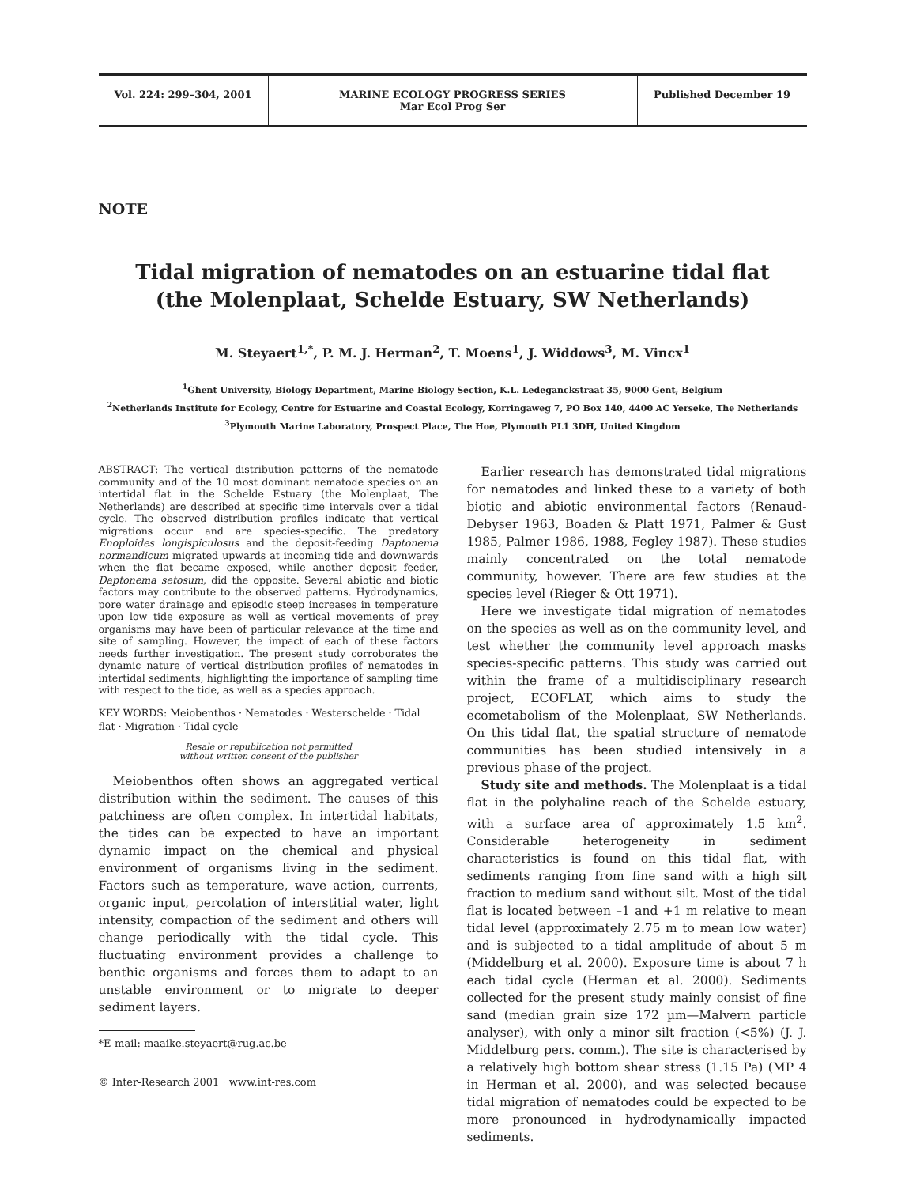Vol. 224: 299–304, 2001 MARINE ECOLOGY PROGRESS SERIES
Mar Ecol Prog Ser
Published December 19
NOTE
Tidal migration of nematodes on an estuarine tidal flat
(the Molenplaat, Schelde Estuary, SW Netherlands)
M. Steyaert<sup>1,*</sup>, P. M. J. Herman<sup>2</sup>, T. Moens<sup>1</sup>, J. Widdows<sup>3</sup>, M. Vincx<sup>1</sup>
<sup>1</sup> Ghent University, Biology Department, Marine Biology Section, K.L. Ledeganckstraat 35, 9000 Gent, Belgium
<sup>2</sup> Netherlands Institute for Ecology, Centre for Estuarine and Coastal Ecology, Korringaweg 7, PO Box 140, 4400 AC Yerseke, The Netherlands
<sup>3</sup> Plymouth Marine Laboratory, Prospect Place, The Hoe, Plymouth PL1 3DH, United Kingdom
ABSTRACT: The vertical distribution patterns of the nematode community and of the 10 most dominant nematode species on an intertidal flat in the Schelde Estuary (the Molenplaat, The Netherlands) are described at specific time intervals over a tidal cycle. The observed distribution profiles indicate that vertical migrations occur and are species-specific. The predatory Enoploides longispiculosus and the deposit-feeding Daptonema normandicum migrated upwards at incoming tide and downwards when the flat became exposed, while another deposit feeder, Daptonema setosum, did the opposite. Several abiotic and biotic factors may contribute to the observed patterns. Hydrodynamics, pore water drainage and episodic steep increases in temperature upon low tide exposure as well as vertical movements of prey organisms may have been of particular relevance at the time and site of sampling. However, the impact of each of these factors needs further investigation. The present study corroborates the dynamic nature of vertical distribution profiles of nematodes in intertidal sediments, highlighting the importance of sampling time with respect to the tide, as well as a species approach.
KEY WORDS: Meiobenthos · Nematodes · Westerschelde · Tidal flat · Migration · Tidal cycle
Resale or republication not permitted
without written consent of the publisher
Meiobenthos often shows an aggregated vertical distribution within the sediment. The causes of this patchiness are often complex. In intertidal habitats, the tides can be expected to have an important dynamic impact on the chemical and physical environment of organisms living in the sediment. Factors such as temperature, wave action, currents, organic input, percolation of interstitial water, light intensity, compaction of the sediment and others will change periodically with the tidal cycle. This fluctuating environment provides a challenge to benthic organisms and forces them to adapt to an unstable environment or to migrate to deeper sediment layers.
*E-mail: maaike.steyaert@rug.ac.be
© Inter-Research 2001 · www.int-res.com
Earlier research has demonstrated tidal migrations for nematodes and linked these to a variety of both biotic and abiotic environmental factors (Renaud-Debyser 1963, Boaden & Platt 1971, Palmer & Gust 1985, Palmer 1986, 1988, Fegley 1987). These studies mainly concentrated on the total nematode community, however. There are few studies at the species level (Rieger & Ott 1971).
Here we investigate tidal migration of nematodes on the species as well as on the community level, and test whether the community level approach masks species-specific patterns. This study was carried out within the frame of a multidisciplinary research project, ECOFLAT, which aims to study the ecometabolism of the Molenplaat, SW Netherlands. On this tidal flat, the spatial structure of nematode communities has been studied intensively in a previous phase of the project.
Study site and methods. The Molenplaat is a tidal flat in the polyhaline reach of the Schelde estuary, with a surface area of approximately 1.5 km<sup>2</sup>. Considerable heterogeneity in sediment characteristics is found on this tidal flat, with sediments ranging from fine sand with a high silt fraction to medium sand without silt. Most of the tidal flat is located between –1 and +1 m relative to mean tidal level (approximately 2.75 m to mean low water) and is subjected to a tidal amplitude of about 5 m (Middelburg et al. 2000). Exposure time is about 7 h each tidal cycle (Herman et al. 2000). Sediments collected for the present study mainly consist of fine sand (median grain size 172 µm—Malvern particle analyser), with only a minor silt fraction (<5%) (J. J. Middelburg pers. comm.). The site is characterised by a relatively high bottom shear stress (1.15 Pa) (MP 4 in Herman et al. 2000), and was selected because tidal migration of nematodes could be expected to be more pronounced in hydrodynamically impacted sediments.